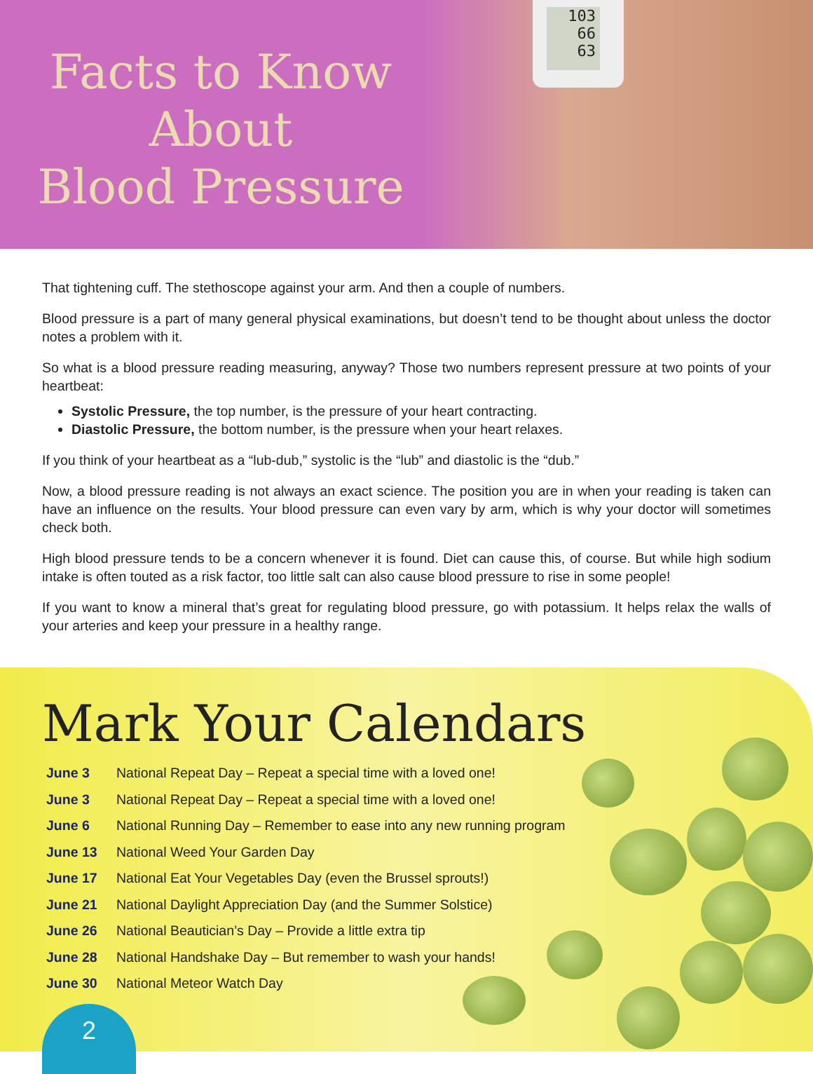Facts to Know
About
Blood Pressure
103
66
63
That tightening cuff. The stethoscope against your arm. And then a couple of numbers.
Blood pressure is a part of many general physical examinations, but doesn’t tend to be thought about unless the doctor notes a problem with it.
So what is a blood pressure reading measuring, anyway? Those two numbers represent pressure at two points of your heartbeat:
Systolic Pressure, the top number, is the pressure of your heart contracting.
Diastolic Pressure, the bottom number, is the pressure when your heart relaxes.
If you think of your heartbeat as a “lub-dub,” systolic is the “lub” and diastolic is the “dub.”
Now, a blood pressure reading is not always an exact science. The position you are in when your reading is taken can have an influence on the results. Your blood pressure can even vary by arm, which is why your doctor will sometimes check both.
High blood pressure tends to be a concern whenever it is found. Diet can cause this, of course. But while high sodium intake is often touted as a risk factor, too little salt can also cause blood pressure to rise in some people!
If you want to know a mineral that’s great for regulating blood pressure, go with potassium. It helps relax the walls of your arteries and keep your pressure in a healthy range.
Mark Your Calendars
| June 3 | National Repeat Day – Repeat a special time with a loved one! |
| June 3 | National Repeat Day – Repeat a special time with a loved one! |
| June 6 | National Running Day – Remember to ease into any new running program |
| June 13 | National Weed Your Garden Day |
| June 17 | National Eat Your Vegetables Day (even the Brussel sprouts!) |
| June 21 | National Daylight Appreciation Day (and the Summer Solstice) |
| June 26 | National Beautician’s Day – Provide a little extra tip |
| June 28 | National Handshake Day – But remember to wash your hands! |
| June 30 | National Meteor Watch Day |
2